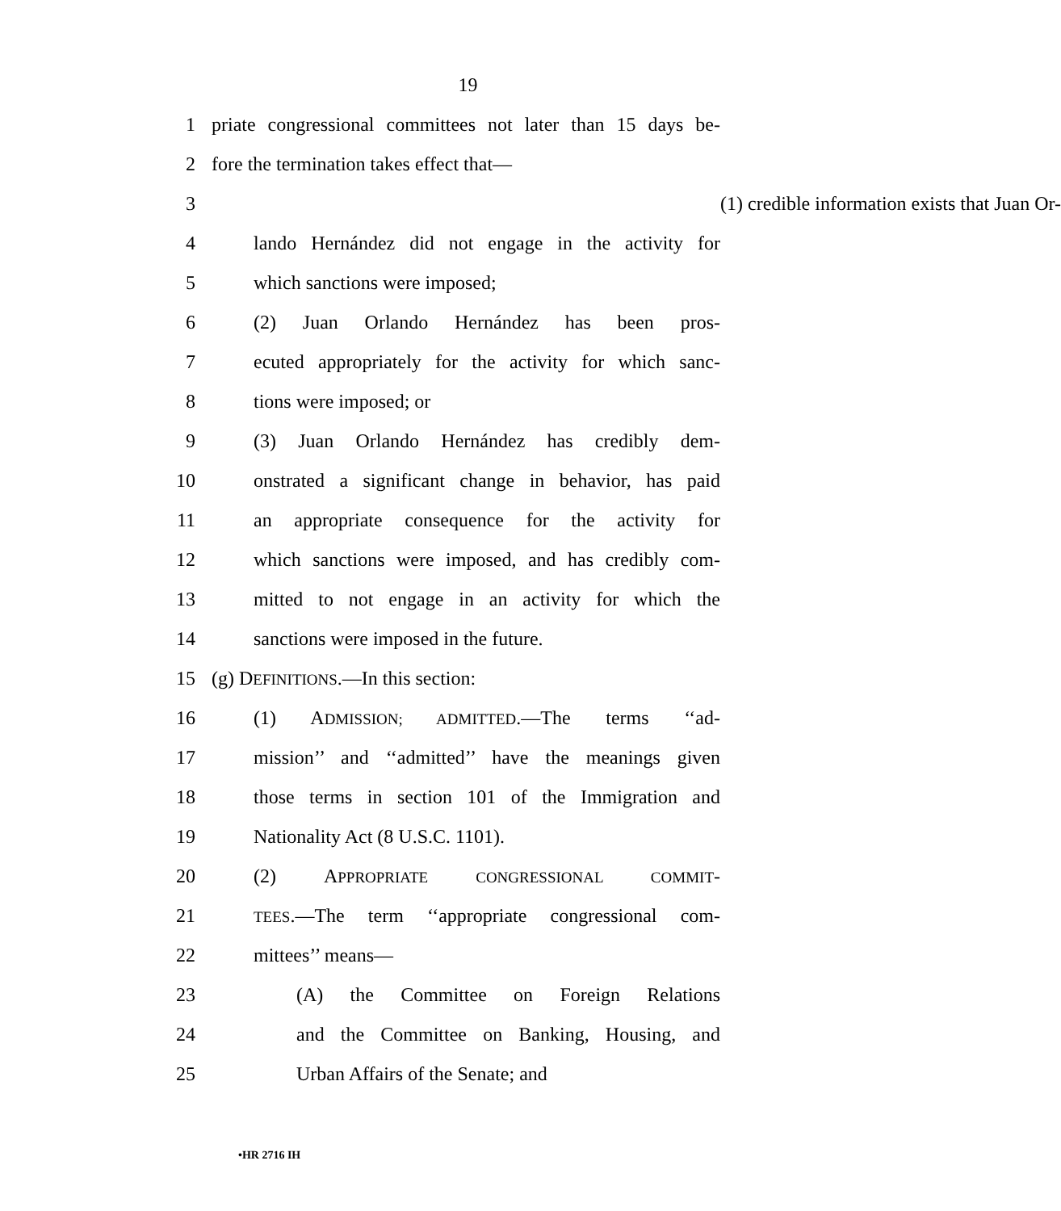19
1 priate congressional committees not later than 15 days be-
2 fore the termination takes effect that—
3 (1) credible information exists that Juan Or-
4 lando Hernández did not engage in the activity for
5 which sanctions were imposed;
6 (2) Juan Orlando Hernández has been pros-
7 ecuted appropriately for the activity for which sanc-
8 tions were imposed; or
9 (3) Juan Orlando Hernández has credibly dem-
10 onstrated a significant change in behavior, has paid
11 an appropriate consequence for the activity for
12 which sanctions were imposed, and has credibly com-
13 mitted to not engage in an activity for which the
14 sanctions were imposed in the future.
15 (g) DEFINITIONS.—In this section:
16 (1) ADMISSION; ADMITTED.—The terms ‘‘ad-
17 mission’’ and ‘‘admitted’’ have the meanings given
18 those terms in section 101 of the Immigration and
19 Nationality Act (8 U.S.C. 1101).
20 (2) APPROPRIATE CONGRESSIONAL COMMIT-
21 TEES.—The term ‘‘appropriate congressional com-
22 mittees’’ means—
23 (A) the Committee on Foreign Relations
24 and the Committee on Banking, Housing, and
25 Urban Affairs of the Senate; and
•HR 2716 IH